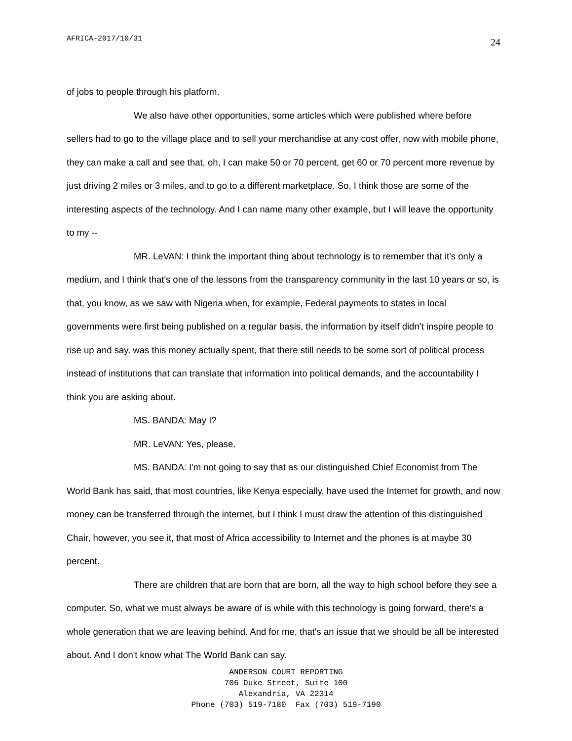AFRICA-2017/10/31 24
of jobs to people through his platform.
We also have other opportunities, some articles which were published where before sellers had to go to the village place and to sell your merchandise at any cost offer, now with mobile phone, they can make a call and see that, oh, I can make 50 or 70 percent, get 60 or 70 percent more revenue by just driving 2 miles or 3 miles, and to go to a different marketplace. So, I think those are some of the interesting aspects of the technology. And I can name many other example, but I will leave the opportunity to my --
MR. LeVAN: I think the important thing about technology is to remember that it's only a medium, and I think that's one of the lessons from the transparency community in the last 10 years or so, is that, you know, as we saw with Nigeria when, for example, Federal payments to states in local governments were first being published on a regular basis, the information by itself didn’t inspire people to rise up and say, was this money actually spent, that there still needs to be some sort of political process instead of institutions that can translate that information into political demands, and the accountability I think you are asking about.
MS. BANDA: May I?
MR. LeVAN: Yes, please.
MS. BANDA: I'm not going to say that as our distinguished Chief Economist from The World Bank has said, that most countries, like Kenya especially, have used the Internet for growth, and now money can be transferred through the internet, but I think I must draw the attention of this distinguished Chair, however, you see it, that most of Africa accessibility to Internet and the phones is at maybe 30 percent.
There are children that are born that are born, all the way to high school before they see a computer. So, what we must always be aware of is while with this technology is going forward, there's a whole generation that we are leaving behind. And for me, that's an issue that we should be all be interested about. And I don't know what The World Bank can say.
ANDERSON COURT REPORTING
706 Duke Street, Suite 100
Alexandria, VA 22314
Phone (703) 519-7180 Fax (703) 519-7190